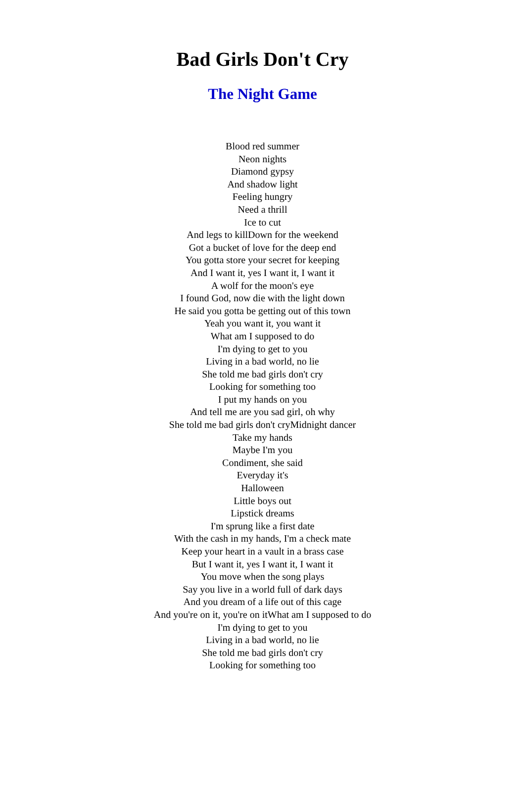Bad Girls Don't Cry
The Night Game
Blood red summer
Neon nights
Diamond gypsy
And shadow light
Feeling hungry
Need a thrill
Ice to cut
And legs to killDown for the weekend
Got a bucket of love for the deep end
You gotta store your secret for keeping
And I want it, yes I want it, I want it
A wolf for the moon's eye
I found God, now die with the light down
He said you gotta be getting out of this town
Yeah you want it, you want it
What am I supposed to do
I'm dying to get to you
Living in a bad world, no lie
She told me bad girls don't cry
Looking for something too
I put my hands on you
And tell me are you sad girl, oh why
She told me bad girls don't cryMidnight dancer
Take my hands
Maybe I'm you
Condiment, she said
Everyday it's
Halloween
Little boys out
Lipstick dreams
I'm sprung like a first date
With the cash in my hands, I'm a check mate
Keep your heart in a vault in a brass case
But I want it, yes I want it, I want it
You move when the song plays
Say you live in a world full of dark days
And you dream of a life out of this cage
And you're on it, you're on itWhat am I supposed to do
I'm dying to get to you
Living in a bad world, no lie
She told me bad girls don't cry
Looking for something too